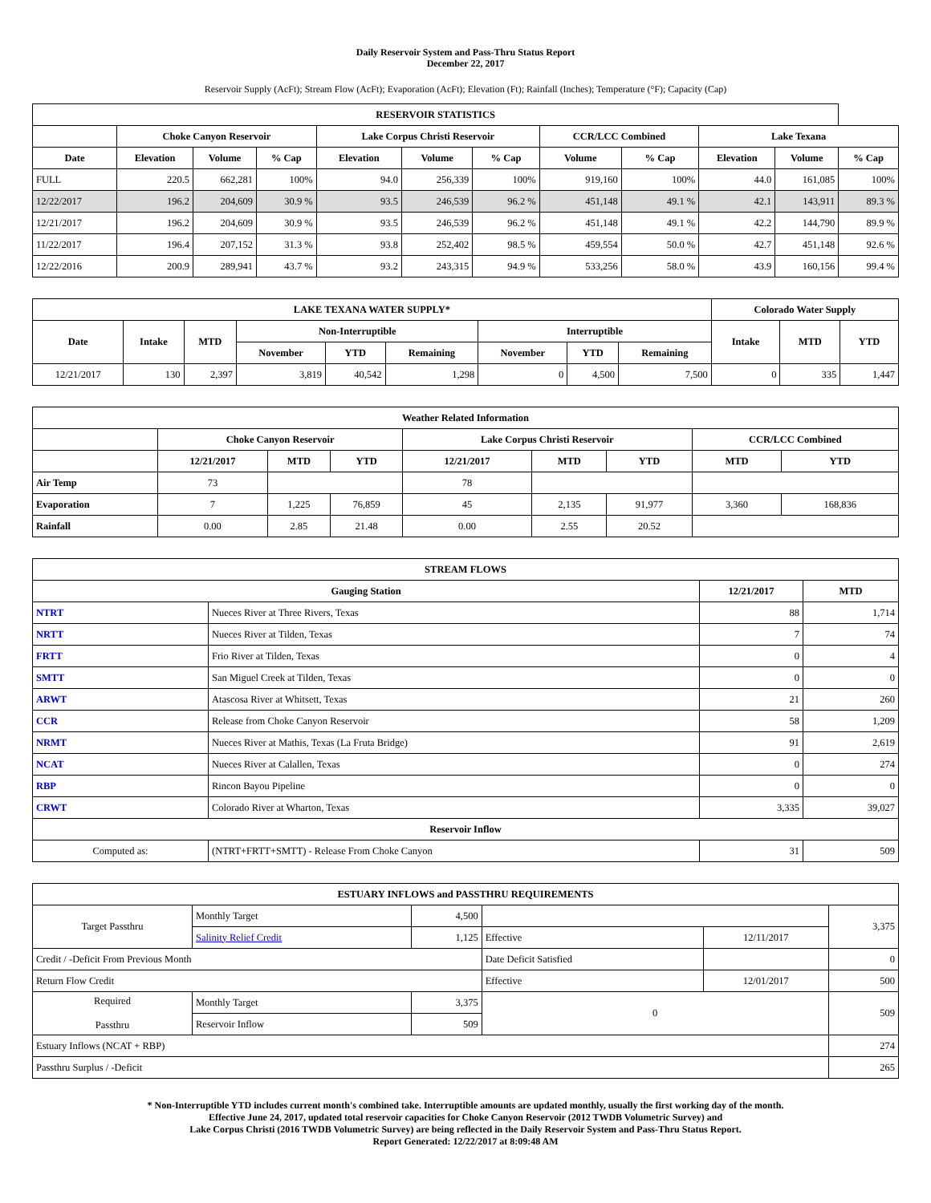Daily Reservoir System and Pass-Thru Status Report
December 22, 2017
Reservoir Supply (AcFt); Stream Flow (AcFt); Evaporation (AcFt); Elevation (Ft); Rainfall (Inches); Temperature (°F); Capacity (Cap)
| RESERVOIR STATISTICS | | | | | | | | | | | |
| --- | --- | --- | --- | --- | --- | --- | --- | --- | --- | --- | --- |
| | Choke Canyon Reservoir | | | Lake Corpus Christi Reservoir | | | CCR/LCC Combined | | Lake Texana | | |
| Date | Elevation | Volume | % Cap | Elevation | Volume | % Cap | Volume | % Cap | Elevation | Volume | % Cap |
| FULL | 220.5 | 662,281 | 100% | 94.0 | 256,339 | 100% | 919,160 | 100% | 44.0 | 161,085 | 100% |
| 12/22/2017 | 196.2 | 204,609 | 30.9 % | 93.5 | 246,539 | 96.2 % | 451,148 | 49.1 % | 42.1 | 143,911 | 89.3 % |
| 12/21/2017 | 196.2 | 204,609 | 30.9 % | 93.5 | 246,539 | 96.2 % | 451,148 | 49.1 % | 42.2 | 144,790 | 89.9 % |
| 11/22/2017 | 196.4 | 207,152 | 31.3 % | 93.8 | 252,402 | 98.5 % | 459,554 | 50.0 % | 42.7 | 451,148 | 92.6 % |
| 12/22/2016 | 200.9 | 289,941 | 43.7 % | 93.2 | 243,315 | 94.9 % | 533,256 | 58.0 % | 43.9 | 160,156 | 99.4 % |
| LAKE TEXANA WATER SUPPLY* | | | | | | | | | Colorado Water Supply | | |
| --- | --- | --- | --- | --- | --- | --- | --- | --- | --- | --- | --- |
| Date | Intake | MTD | Non-Interruptible | | | Interruptible | | | Intake | MTD | YTD |
| | | | November | YTD | Remaining | November | YTD | Remaining | | | |
| 12/21/2017 | 130 | 2,397 | 3,819 | 40,542 | 1,298 | 0 | 4,500 | 7,500 | 0 | 335 | 1,447 |
| Weather Related Information | | | | | | | | |
| --- | --- | --- | --- | --- | --- | --- | --- | --- |
| | Choke Canyon Reservoir | | | Lake Corpus Christi Reservoir | | | CCR/LCC Combined | |
| | 12/21/2017 | MTD | YTD | 12/21/2017 | MTD | YTD | MTD | YTD |
| Air Temp | 73 | | | 78 | | | | |
| Evaporation | 7 | 1,225 | 76,859 | 45 | 2,135 | 91,977 | 3,360 | 168,836 |
| Rainfall | 0.00 | 2.85 | 21.48 | 0.00 | 2.55 | 20.52 | | |
| STREAM FLOWS | | | |
| --- | --- | --- | --- |
| Gauging Station | | 12/21/2017 | MTD |
| NTRT | Nueces River at Three Rivers, Texas | 88 | 1,714 |
| NRTT | Nueces River at Tilden, Texas | 7 | 74 |
| FRTT | Frio River at Tilden, Texas | 0 | 4 |
| SMTT | San Miguel Creek at Tilden, Texas | 0 | 0 |
| ARWT | Atascosa River at Whitsett, Texas | 21 | 260 |
| CCR | Release from Choke Canyon Reservoir | 58 | 1,209 |
| NRMT | Nueces River at Mathis, Texas (La Fruta Bridge) | 91 | 2,619 |
| NCAT | Nueces River at Calallen, Texas | 0 | 274 |
| RBP | Rincon Bayou Pipeline | 0 | 0 |
| CRWT | Colorado River at Wharton, Texas | 3,335 | 39,027 |
| Reservoir Inflow | | | |
| Computed as: | (NTRT+FRTT+SMTT) - Release From Choke Canyon | 31 | 509 |
| ESTUARY INFLOWS and PASSTHRU REQUIREMENTS | | | | | |
| --- | --- | --- | --- | --- | --- |
| Target Passthru | Monthly Target | 4,500 | | | 3,375 |
| | Salinity Relief Credit | 1,125 | Effective | 12/11/2017 | |
| Credit / -Deficit From Previous Month | | | Date Deficit Satisfied | | 0 |
| Return Flow Credit | | | Effective | 12/01/2017 | 500 |
| Required Passthru | Monthly Target | 3,375 | 0 | | 509 |
| | Reservoir Inflow | 509 | | | |
| Estuary Inflows (NCAT + RBP) | | | | | 274 |
| Passthru Surplus / -Deficit | | | | | 265 |
* Non-Interruptible YTD includes current month's combined take. Interruptible amounts are updated monthly, usually the first working day of the month.
Effective June 24, 2017, updated total reservoir capacities for Choke Canyon Reservoir (2012 TWDB Volumetric Survey) and
Lake Corpus Christi (2016 TWDB Volumetric Survey) are being reflected in the Daily Reservoir System and Pass-Thru Status Report.
Report Generated: 12/22/2017 at 8:09:48 AM